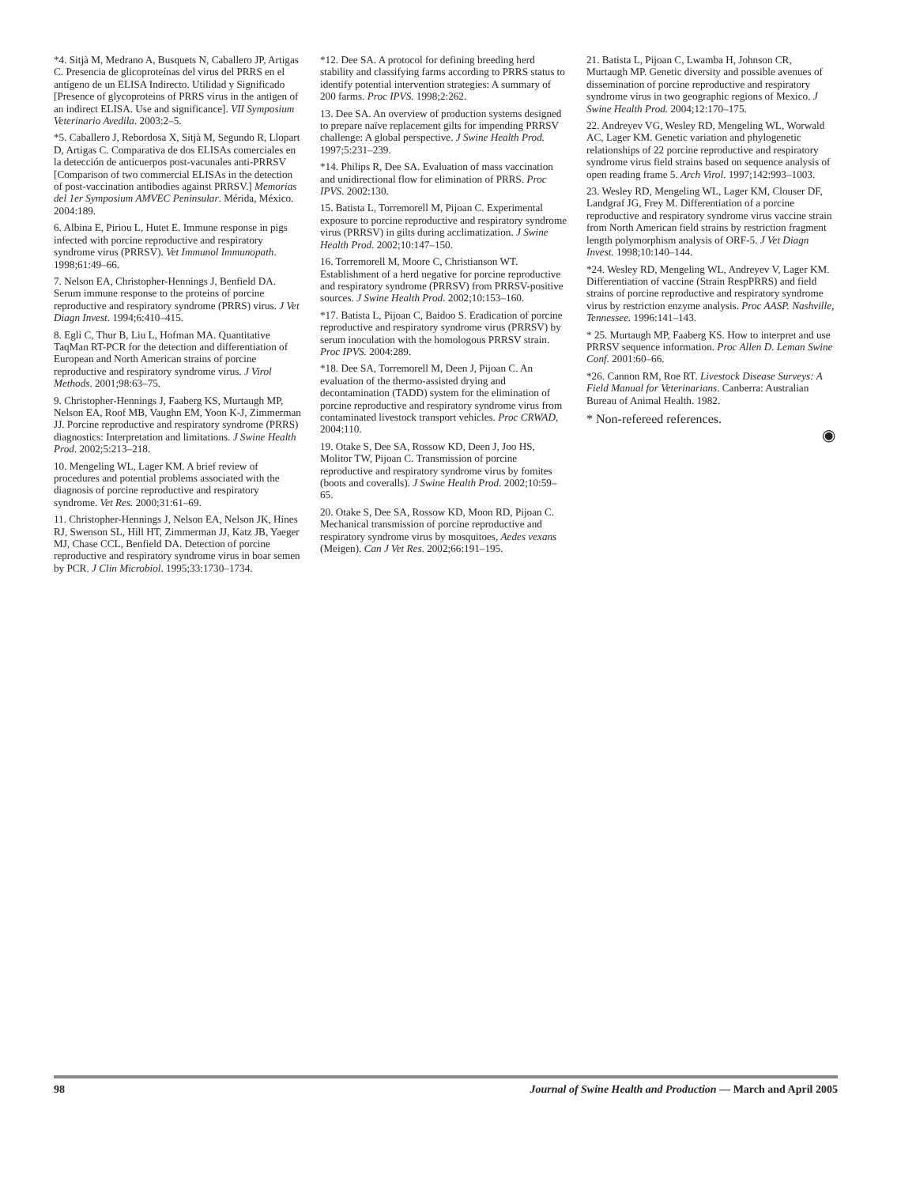*4. Sitjà M, Medrano A, Busquets N, Caballero JP, Artigas C. Presencia de glicoproteínas del virus del PRRS en el antígeno de un ELISA Indirecto. Utilidad y Significado [Presence of glycoproteins of PRRS virus in the antigen of an indirect ELISA. Use and significance]. VII Symposium Veterinario Avedila. 2003:2–5.
*5. Caballero J, Rebordosa X, Sitjà M, Segundo R, Llopart D, Artigas C. Comparativa de dos ELISAs comerciales en la detección de anticuerpos post-vacunales anti-PRRSV [Comparison of two commercial ELISAs in the detection of post-vaccination antibodies against PRRSV.] Memorias del 1er Symposium AMVEC Peninsular. Mérida, México. 2004:189.
6. Albina E, Piriou L, Hutet E. Immune response in pigs infected with porcine reproductive and respiratory syndrome virus (PRRSV). Vet Immunol Immunopath. 1998;61:49–66.
7. Nelson EA, Christopher-Hennings J, Benfield DA. Serum immune response to the proteins of porcine reproductive and respiratory syndrome (PRRS) virus. J Vet Diagn Invest. 1994;6:410–415.
8. Egli C, Thur B, Liu L, Hofman MA. Quantitative TaqMan RT-PCR for the detection and differentiation of European and North American strains of porcine reproductive and respiratory syndrome virus. J Virol Methods. 2001;98:63–75.
9. Christopher-Hennings J, Faaberg KS, Murtaugh MP, Nelson EA, Roof MB, Vaughn EM, Yoon K-J, Zimmerman JJ. Porcine reproductive and respiratory syndrome (PRRS) diagnostics: Interpretation and limitations. J Swine Health Prod. 2002;5:213–218.
10. Mengeling WL, Lager KM. A brief review of procedures and potential problems associated with the diagnosis of porcine reproductive and respiratory syndrome. Vet Res. 2000;31:61–69.
11. Christopher-Hennings J, Nelson EA, Nelson JK, Hines RJ, Swenson SL, Hill HT, Zimmerman JJ, Katz JB, Yaeger MJ, Chase CCL, Benfield DA. Detection of porcine reproductive and respiratory syndrome virus in boar semen by PCR. J Clin Microbiol. 1995;33:1730–1734.
*12. Dee SA. A protocol for defining breeding herd stability and classifying farms according to PRRS status to identify potential intervention strategies: A summary of 200 farms. Proc IPVS. 1998;2:262.
13. Dee SA. An overview of production systems designed to prepare naïve replacement gilts for impending PRRSV challenge: A global perspective. J Swine Health Prod. 1997;5:231–239.
*14. Philips R, Dee SA. Evaluation of mass vaccination and unidirectional flow for elimination of PRRS. Proc IPVS. 2002:130.
15. Batista L, Torremorell M, Pijoan C. Experimental exposure to porcine reproductive and respiratory syndrome virus (PRRSV) in gilts during acclimatization. J Swine Health Prod. 2002;10:147–150.
16. Torremorell M, Moore C, Christianson WT. Establishment of a herd negative for porcine reproductive and respiratory syndrome (PRRSV) from PRRSV-positive sources. J Swine Health Prod. 2002;10:153–160.
*17. Batista L, Pijoan C, Baidoo S. Eradication of porcine reproductive and respiratory syndrome virus (PRRSV) by serum inoculation with the homologous PRRSV strain. Proc IPVS. 2004:289.
*18. Dee SA, Torremorell M, Deen J, Pijoan C. An evaluation of the thermo-assisted drying and decontamination (TADD) system for the elimination of porcine reproductive and respiratory syndrome virus from contaminated livestock transport vehicles. Proc CRWAD, 2004:110.
19. Otake S, Dee SA, Rossow KD, Deen J, Joo HS, Molitor TW, Pijoan C. Transmission of porcine reproductive and respiratory syndrome virus by fomites (boots and coveralls). J Swine Health Prod. 2002;10:59–65.
20. Otake S, Dee SA, Rossow KD, Moon RD, Pijoan C. Mechanical transmission of porcine reproductive and respiratory syndrome virus by mosquitoes, Aedes vexans (Meigen). Can J Vet Res. 2002;66:191–195.
21. Batista L, Pijoan C, Lwamba H, Johnson CR, Murtaugh MP. Genetic diversity and possible avenues of dissemination of porcine reproductive and respiratory syndrome virus in two geographic regions of Mexico. J Swine Health Prod. 2004;12:170–175.
22. Andreyev VG, Wesley RD, Mengeling WL, Worwald AC, Lager KM. Genetic variation and phylogenetic relationships of 22 porcine reproductive and respiratory syndrome virus field strains based on sequence analysis of open reading frame 5. Arch Virol. 1997;142:993–1003.
23. Wesley RD, Mengeling WL, Lager KM, Clouser DF, Landgraf JG, Frey M. Differentiation of a porcine reproductive and respiratory syndrome virus vaccine strain from North American field strains by restriction fragment length polymorphism analysis of ORF-5. J Vet Diagn Invest. 1998;10:140–144.
*24. Wesley RD, Mengeling WL, Andreyev V, Lager KM. Differentiation of vaccine (Strain RespPRRS) and field strains of porcine reproductive and respiratory syndrome virus by restriction enzyme analysis. Proc AASP. Nashville, Tennessee. 1996:141–143.
* 25. Murtaugh MP, Faaberg KS. How to interpret and use PRRSV sequence information. Proc Allen D. Leman Swine Conf. 2001:60–66.
*26. Cannon RM, Roe RT. Livestock Disease Surveys: A Field Manual for Veterinarians. Canberra: Australian Bureau of Animal Health. 1982.
* Non-refereed references.
◉
98 Journal of Swine Health and Production — March and April 2005